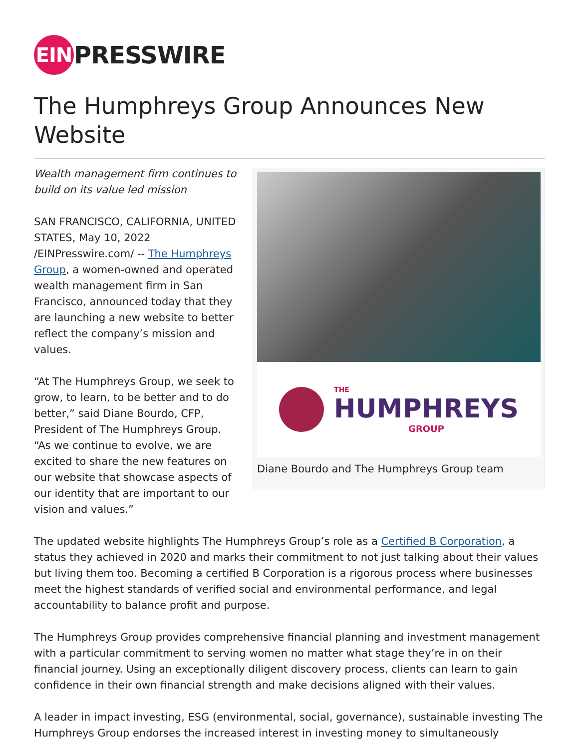EIN
PRESSWIRE
The Humphreys Group Announces New Website
THE
HUMPHREYS
GROUP
Diane Bourdo and The Humphreys Group team
Wealth management firm continues to build on its value led mission
SAN FRANCISCO, CALIFORNIA, UNITED STATES, May 10, 2022 /EINPresswire.com/ -- The Humphreys Group, a women-owned and operated wealth management firm in San Francisco, announced today that they are launching a new website to better reflect the company’s mission and values.
“At The Humphreys Group, we seek to grow, to learn, to be better and to do better,” said Diane Bourdo, CFP, President of The Humphreys Group. “As we continue to evolve, we are excited to share the new features on our website that showcase aspects of our identity that are important to our vision and values.”
The updated website highlights The Humphreys Group’s role as a Certified B Corporation, a status they achieved in 2020 and marks their commitment to not just talking about their values but living them too. Becoming a certified B Corporation is a rigorous process where businesses meet the highest standards of verified social and environmental performance, and legal accountability to balance profit and purpose.
The Humphreys Group provides comprehensive financial planning and investment management with a particular commitment to serving women no matter what stage they’re in on their financial journey. Using an exceptionally diligent discovery process, clients can learn to gain confidence in their own financial strength and make decisions aligned with their values.
A leader in impact investing, ESG (environmental, social, governance), sustainable investing The Humphreys Group endorses the increased interest in investing money to simultaneously